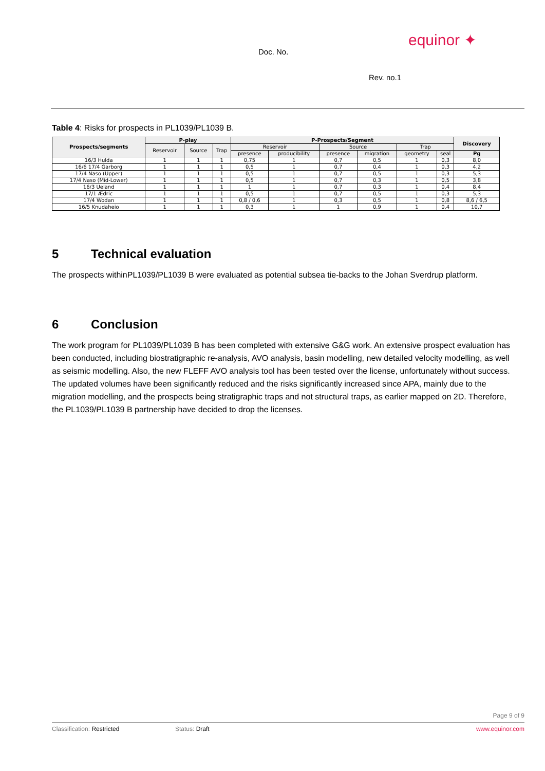equinor ✦
Doc. No.
Rev. no.1
Table 4: Risks for prospects in PL1039/PL1039 B.
| Prospects/segments | P-play | | | P-Prospects/Segment | | | | | | Discovery |
| --- | --- | --- | --- | --- | --- | --- | --- | --- | --- | --- |
| | Reservoir | Source | Trap | Reservoir | | Source | | Trap | | |
| | | | | presence | producibility | presence | migration | geometry | seal | Pg |
| 16/3 Hulda | 1 | 1 | 1 | 0,75 | 1 | 0,7 | 0,5 | 1 | 0,3 | 8,0 |
| 16/6 17/4 Garborg | 1 | 1 | 1 | 0,5 | 1 | 0,7 | 0,4 | 1 | 0,3 | 4,2 |
| 17/4 Naso (Upper) | 1 | 1 | 1 | 0,5 | 1 | 0,7 | 0,5 | 1 | 0,3 | 5,3 |
| 17/4 Naso (Mid-Lower) | 1 | 1 | 1 | 0,5 | 1 | 0,7 | 0,3 | 1 | 0,5 | 3,8 |
| 16/3 Ueland | 1 | 1 | 1 | 1 | 1 | 0,7 | 0,3 | 1 | 0,4 | 8,4 |
| 17/1 Ædric | 1 | 1 | 1 | 0,5 | 1 | 0,7 | 0,5 | 1 | 0,3 | 5,3 |
| 17/4 Wodan | 1 | 1 | 1 | 0,8 / 0,6 | 1 | 0,3 | 0,5 | 1 | 0,8 | 8,6 / 6,5 |
| 16/5 Knudaheio | 1 | 1 | 1 | 0,3 | 1 | 1 | 0,9 | 1 | 0,4 | 10,7 |
5 Technical evaluation
The prospects withinPL1039/PL1039 B were evaluated as potential subsea tie-backs to the Johan Sverdrup platform.
6 Conclusion
The work program for PL1039/PL1039 B has been completed with extensive G&G work. An extensive prospect evaluation has been conducted, including biostratigraphic re-analysis, AVO analysis, basin modelling, new detailed velocity modelling, as well as seismic modelling. Also, the new FLEFF AVO analysis tool has been tested over the license, unfortunately without success.
The updated volumes have been significantly reduced and the risks significantly increased since APA, mainly due to the migration modelling, and the prospects being stratigraphic traps and not structural traps, as earlier mapped on 2D. Therefore, the PL1039/PL1039 B partnership have decided to drop the licenses.
Page 9 of 9
Classification: Restricted Status: Draft www.equinor.com